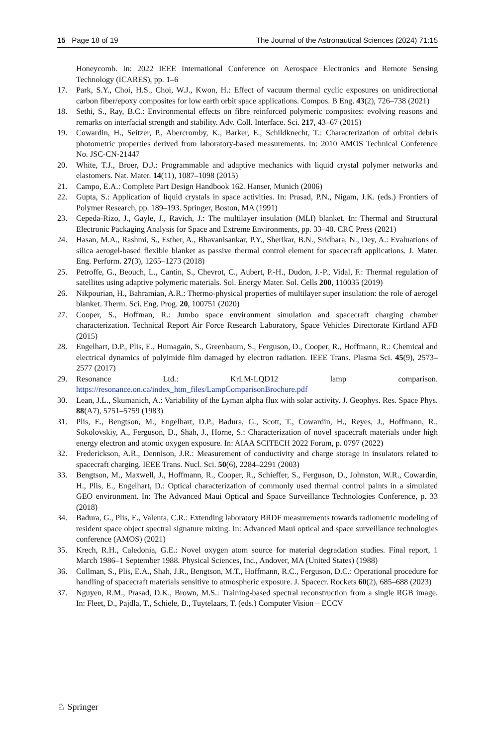15 Page 18 of 19 The Journal of the Astronautical Sciences (2024) 71:15
Honeycomb. In: 2022 IEEE International Conference on Aerospace Electronics and Remote Sensing Technology (ICARES), pp. 1–6
17. Park, S.Y., Choi, H.S., Choi, W.J., Kwon, H.: Effect of vacuum thermal cyclic exposures on unidirectional carbon fiber/epoxy composites for low earth orbit space applications. Compos. B Eng. 43(2), 726–738 (2021)
18. Sethi, S., Ray, B.C.: Environmental effects on fibre reinforced polymeric composites: evolving reasons and remarks on interfacial strength and stability. Adv. Coll. Interface. Sci. 217, 43–67 (2015)
19. Cowardin, H., Seitzer, P., Abercromby, K., Barker, E., Schildknecht, T.: Characterization of orbital debris photometric properties derived from laboratory-based measurements. In: 2010 AMOS Technical Conference No. JSC-CN-21447
20. White, T.J., Broer, D.J.: Programmable and adaptive mechanics with liquid crystal polymer networks and elastomers. Nat. Mater. 14(11), 1087–1098 (2015)
21. Campo, E.A.: Complete Part Design Handbook 162. Hanser, Munich (2006)
22. Gupta, S.: Application of liquid crystals in space activities. In: Prasad, P.N., Nigam, J.K. (eds.) Frontiers of Polymer Research, pp. 189–193. Springer, Boston, MA (1991)
23. Cepeda-Rizo, J., Gayle, J., Ravich, J.: The multilayer insulation (MLI) blanket. In: Thermal and Structural Electronic Packaging Analysis for Space and Extreme Environments, pp. 33–40. CRC Press (2021)
24. Hasan, M.A., Rashmi, S., Esther, A., Bhavanisankar, P.Y., Sherikar, B.N., Sridhara, N., Dey, A.: Evaluations of silica aerogel-based flexible blanket as passive thermal control element for spacecraft applications. J. Mater. Eng. Perform. 27(3), 1265–1273 (2018)
25. Petroffe, G., Beouch, L., Cantin, S., Chevrot, C., Aubert, P.-H., Dudon, J.-P., Vidal, F.: Thermal regulation of satellites using adaptive polymeric materials. Sol. Energy Mater. Sol. Cells 200, 110035 (2019)
26. Nikpourian, H., Bahramian, A.R.: Thermo-physical properties of multilayer super insulation: the role of aerogel blanket. Therm. Sci. Eng. Prog. 20, 100751 (2020)
27. Cooper, S., Hoffman, R.: Jumbo space environment simulation and spacecraft charging chamber characterization. Technical Report Air Force Research Laboratory, Space Vehicles Directorate Kirtland AFB (2015)
28. Engelhart, D.P., Plis, E., Humagain, S., Greenbaum, S., Ferguson, D., Cooper, R., Hoffmann, R.: Chemical and electrical dynamics of polyimide film damaged by electron radiation. IEEE Trans. Plasma Sci. 45(9), 2573–2577 (2017)
29. Resonance Ltd.: KrLM-LQD12 lamp comparison. https://resonance.on.ca/index_htm_files/LampComparisonBrochure.pdf
30. Lean, J.L., Skumanich, A.: Variability of the Lyman alpha flux with solar activity. J. Geophys. Res. Space Phys. 88(A7), 5751–5759 (1983)
31. Plis, E., Bengtson, M., Engelhart, D.P., Badura, G., Scott, T., Cowardin, H., Reyes, J., Hoffmann, R., Sokolovskiy, A., Ferguson, D., Shah, J., Horne, S.: Characterization of novel spacecraft materials under high energy electron and atomic oxygen exposure. In: AIAA SCITECH 2022 Forum, p. 0797 (2022)
32. Frederickson, A.R., Dennison, J.R.: Measurement of conductivity and charge storage in insulators related to spacecraft charging. IEEE Trans. Nucl. Sci. 50(6), 2284–2291 (2003)
33. Bengtson, M., Maxwell, J., Hoffmann, R., Cooper, R., Schieffer, S., Ferguson, D., Johnston, W.R., Cowardin, H., Plis, E., Engelhart, D.: Optical characterization of commonly used thermal control paints in a simulated GEO environment. In: The Advanced Maui Optical and Space Surveillance Technologies Conference, p. 33 (2018)
34. Badura, G., Plis, E., Valenta, C.R.: Extending laboratory BRDF measurements towards radiometric modeling of resident space object spectral signature mixing. In: Advanced Maui optical and space surveillance technologies conference (AMOS) (2021)
35. Krech, R.H., Caledonia, G.E.: Novel oxygen atom source for material degradation studies. Final report, 1 March 1986–1 September 1988. Physical Sciences, Inc., Andover, MA (United States) (1988)
36. Collman, S., Plis, E.A., Shah, J.R., Bengtson, M.T., Hoffmann, R.C., Ferguson, D.C.: Operational procedure for handling of spacecraft materials sensitive to atmospheric exposure. J. Spacecr. Rockets 60(2), 685–688 (2023)
37. Nguyen, R.M., Prasad, D.K., Brown, M.S.: Training-based spectral reconstruction from a single RGB image. In: Fleet, D., Pajdla, T., Schiele, B., Tuytelaars, T. (eds.) Computer Vision – ECCV
♘ Springer